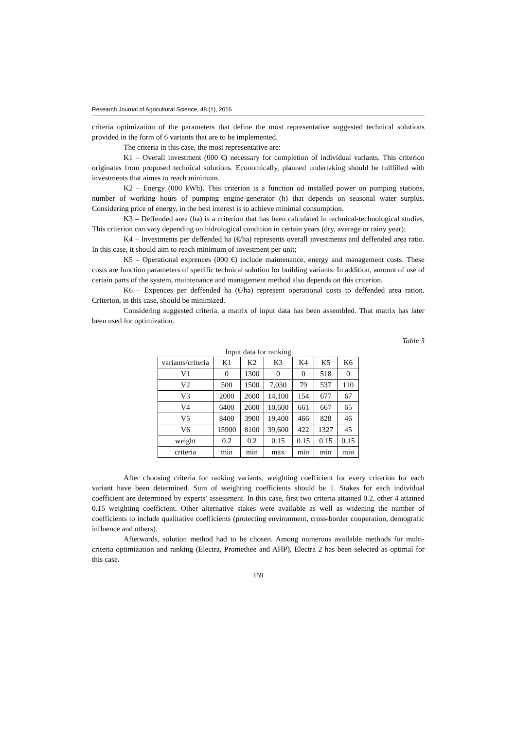Research Journal of Agricultural Science, 48 (1), 2016
criteria optimization of the parameters that define the most representative suggested technical solutions provided in the form of 6 variants that are to be implemented.
The criteria in this case, the most representative are:
K1 – Overall investment (000 €) necessary for completion of individual variants. This criterion originates from proposed technical solutions. Economically, planned undertaking should be fullfilled with investments that aimes to reach minimum.
K2 – Energy (000 kWh). This criterion is a function od installed power on pumping stations, number of working hours of pumping engine-generator (h) that depends on seasonal water surplus. Considering price of energy, in the best interest is to achieve minimal consumption.
K3 – Deffended area (ha) is a criterion that has been calculated in technical-technological studies. This criterion can vary depending on hidrological condition in certain years (dry, average or rainy year);
K4 – Investments per deffended ha (€/ha) represents overall investments and deffended area ratio. In this case, it should aim to reach minimum of investment per unit;
K5 – Operational exprences (000 €) include maintenance, energy and management costs. These costs are function parameters of specific technical solution for building variants. In addition, amount of use of certain parts of the system, maintenance and management method also depends on this criterion.
K6 – Expences per deffended ha (€/ha) represent operational costs to deffended area ration. Criterion, in this case, should be minimized.
Considering suggested criteria, a matrix of input data has been assembled. That matrix has later been used for optimization.
Table 3
Input data for ranking
| variants/criteria | K1 | K2 | K3 | K4 | K5 | K6 |
| V1 | 0 | 1300 | 0 | 0 | 518 | 0 |
| V2 | 500 | 1500 | 7,030 | 79 | 537 | 110 |
| V3 | 2000 | 2600 | 14,100 | 154 | 677 | 67 |
| V4 | 6400 | 2600 | 10,600 | 661 | 667 | 65 |
| V5 | 8400 | 3900 | 19,400 | 466 | 828 | 46 |
| V6 | 15900 | 8100 | 39,600 | 422 | 1327 | 45 |
| weight | 0.2 | 0.2 | 0.15 | 0.15 | 0.15 | 0.15 |
| criteria | min | min | max | min | min | min |
After choosing criteria for ranking variants, weighting coefficient for every criterion for each variant have been determined. Sum of weighting coefficients should be 1. Stakes for each individual coefficient are determined by experts’ assessment. In this case, first two criteria attained 0.2, other 4 attained 0.15 weighting coefficient. Other alternative stakes were available as well as widening the number of coefficients to include qualitative coefficients (protecting environment, cross-border cooperation, demografic influence and others).
Afterwards, solution method had to be chosen. Among numerous available methods for multi-criteria optimization and ranking (Electra, Promethee and AHP), Electra 2 has been selected as optimal for this case.
159